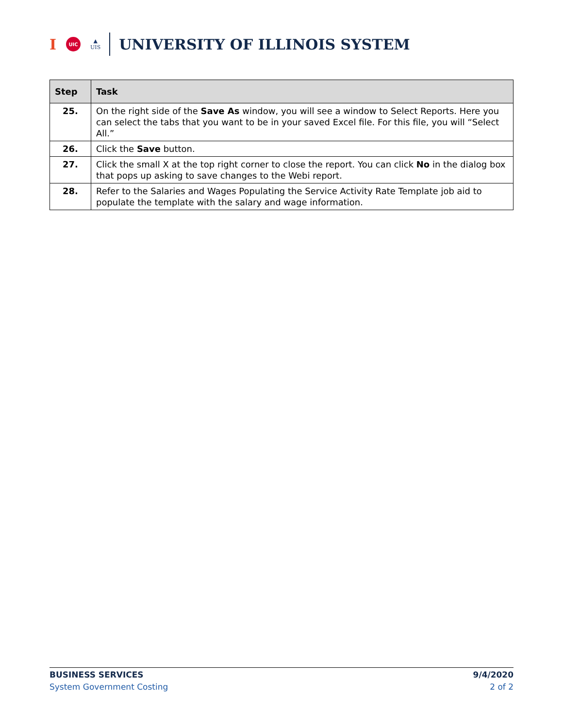I
UIC
▲
UIS
UNIVERSITY OF ILLINOIS SYSTEM
| Step | Task |
| --- | --- |
| 25. | On the right side of the Save As window, you will see a window to Select Reports. Here you can select the tabs that you want to be in your saved Excel file. For this file, you will “Select All.” |
| 26. | Click the Save button. |
| 27. | Click the small X at the top right corner to close the report. You can click No in the dialog box that pops up asking to save changes to the Webi report. |
| 28. | Refer to the Salaries and Wages Populating the Service Activity Rate Template job aid to populate the template with the salary and wage information. |
BUSINESS SERVICES 9/4/2020
System Government Costing 2 of 2